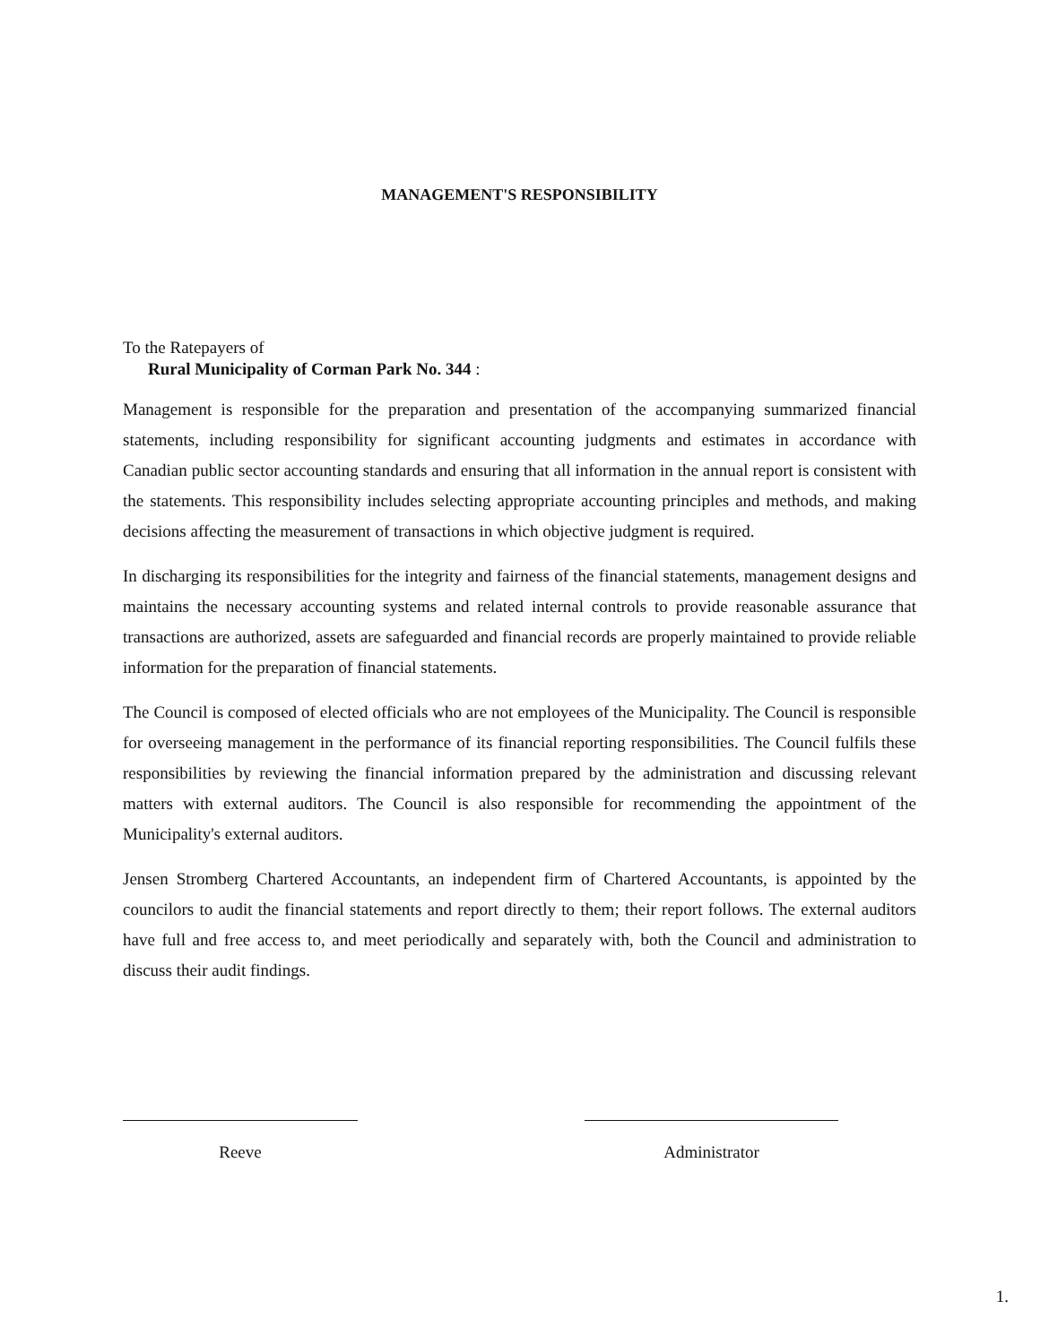MANAGEMENT'S RESPONSIBILITY
To the Ratepayers of
Rural Municipality of Corman Park No. 344 :
Management is responsible for the preparation and presentation of the accompanying summarized financial statements, including responsibility for significant accounting judgments and estimates in accordance with Canadian public sector accounting standards and ensuring that all information in the annual report is consistent with the statements. This responsibility includes selecting appropriate accounting principles and methods, and making decisions affecting the measurement of transactions in which objective judgment is required.
In discharging its responsibilities for the integrity and fairness of the financial statements, management designs and maintains the necessary accounting systems and related internal controls to provide reasonable assurance that transactions are authorized, assets are safeguarded and financial records are properly maintained to provide reliable information for the preparation of financial statements.
The Council is composed of elected officials who are not employees of the Municipality. The Council is responsible for overseeing management in the performance of its financial reporting responsibilities. The Council fulfils these responsibilities by reviewing the financial information prepared by the administration and discussing relevant matters with external auditors. The Council is also responsible for recommending the appointment of the Municipality's external auditors.
Jensen Stromberg Chartered Accountants, an independent firm of Chartered Accountants, is appointed by the councilors to audit the financial statements and report directly to them; their report follows. The external auditors have full and free access to, and meet periodically and separately with, both the Council and administration to discuss their audit findings.
Reeve Administrator
1.